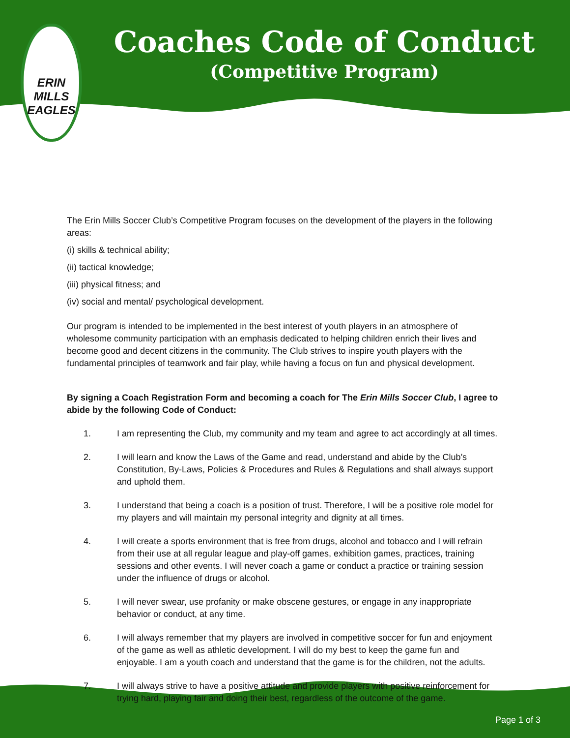ERIN MILLS EAGLES
Coaches Code of Conduct
(Competitive Program)
The Erin Mills Soccer Club’s Competitive Program focuses on the development of the players in the following areas:
(i) skills & technical ability;
(ii) tactical knowledge;
(iii) physical fitness; and
(iv) social and mental/ psychological development.
Our program is intended to be implemented in the best interest of youth players in an atmosphere of wholesome community participation with an emphasis dedicated to helping children enrich their lives and become good and decent citizens in the community. The Club strives to inspire youth players with the fundamental principles of teamwork and fair play, while having a focus on fun and physical development.
By signing a Coach Registration Form and becoming a coach for The Erin Mills Soccer Club, I agree to abide by the following Code of Conduct:
1. I am representing the Club, my community and my team and agree to act accordingly at all times.
2. I will learn and know the Laws of the Game and read, understand and abide by the Club’s Constitution, By-Laws, Policies & Procedures and Rules & Regulations and shall always support and uphold them.
3. I understand that being a coach is a position of trust. Therefore, I will be a positive role model for my players and will maintain my personal integrity and dignity at all times.
4. I will create a sports environment that is free from drugs, alcohol and tobacco and I will refrain from their use at all regular league and play-off games, exhibition games, practices, training sessions and other events. I will never coach a game or conduct a practice or training session under the influence of drugs or alcohol.
5. I will never swear, use profanity or make obscene gestures, or engage in any inappropriate behavior or conduct, at any time.
6. I will always remember that my players are involved in competitive soccer for fun and enjoyment of the game as well as athletic development. I will do my best to keep the game fun and enjoyable. I am a youth coach and understand that the game is for the children, not the adults.
7. I will always strive to have a positive attitude and provide players with positive reinforcement for trying hard, playing fair and doing their best, regardless of the outcome of the game.
Page 1 of 3